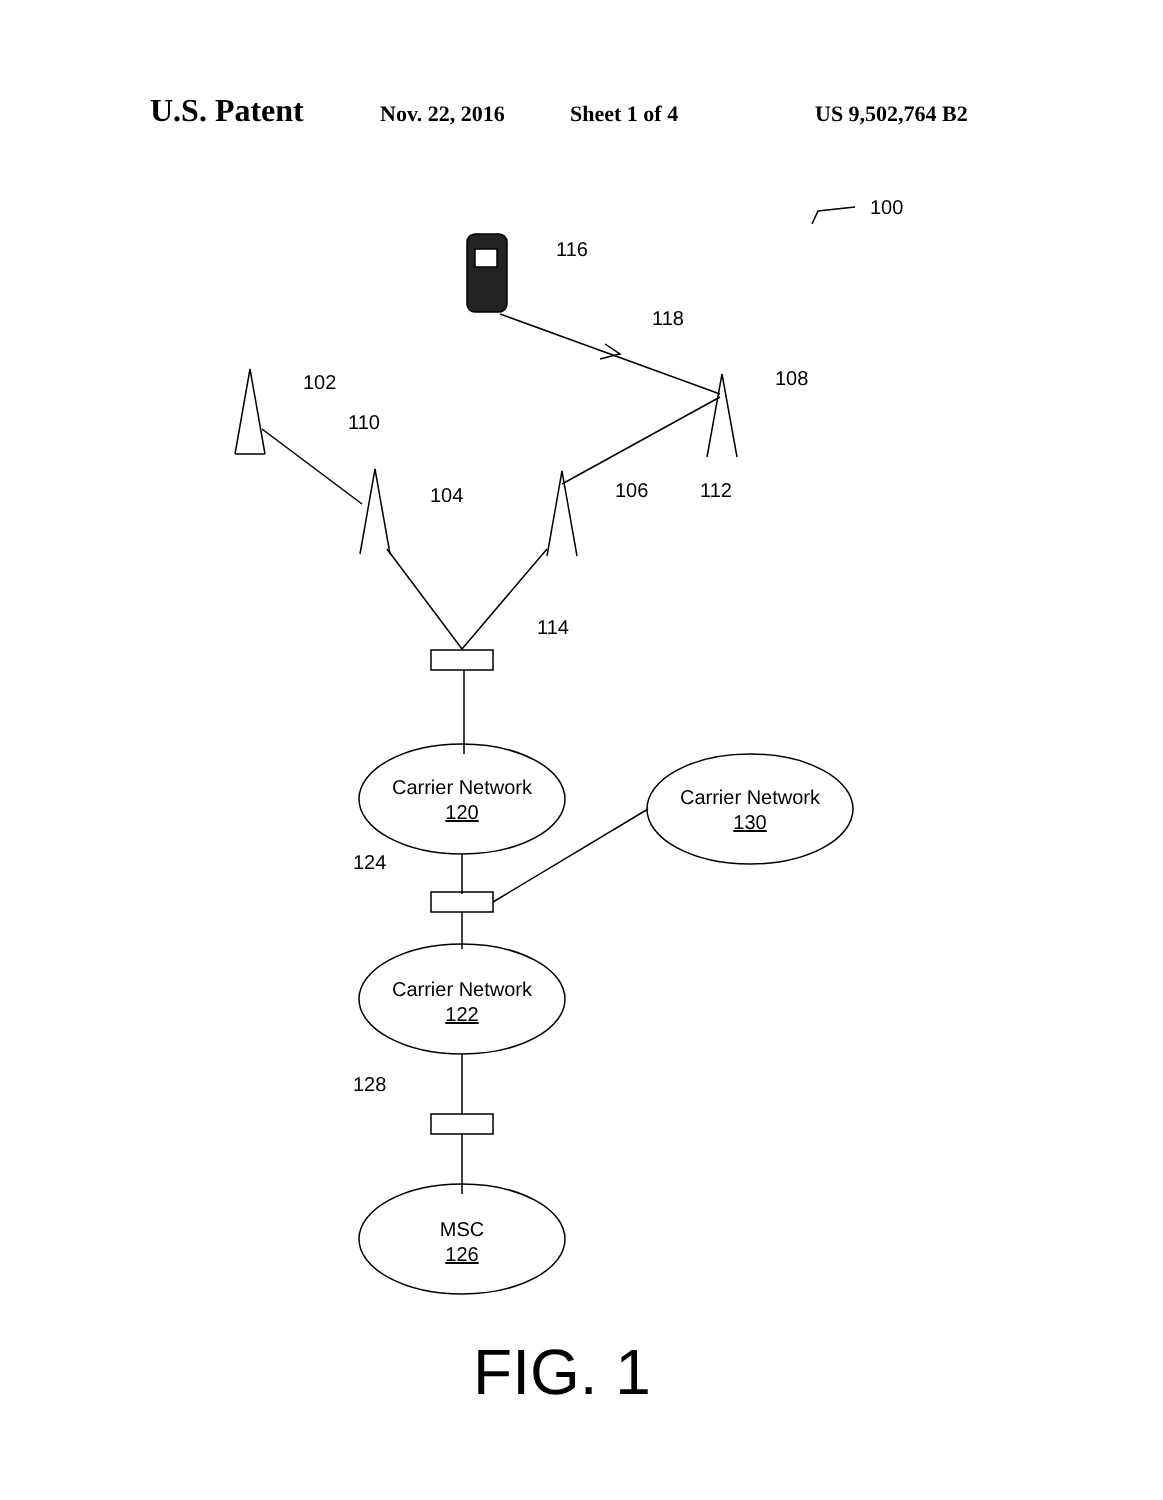U.S. Patent Nov. 22, 2016 Sheet 1 of 4 US 9,502,764 B2
100
116
118
102
104
106
108
110
112
114
Carrier Network
120
Carrier Network
130
124
Carrier Network
122
128
MSC
126
FIG. 1